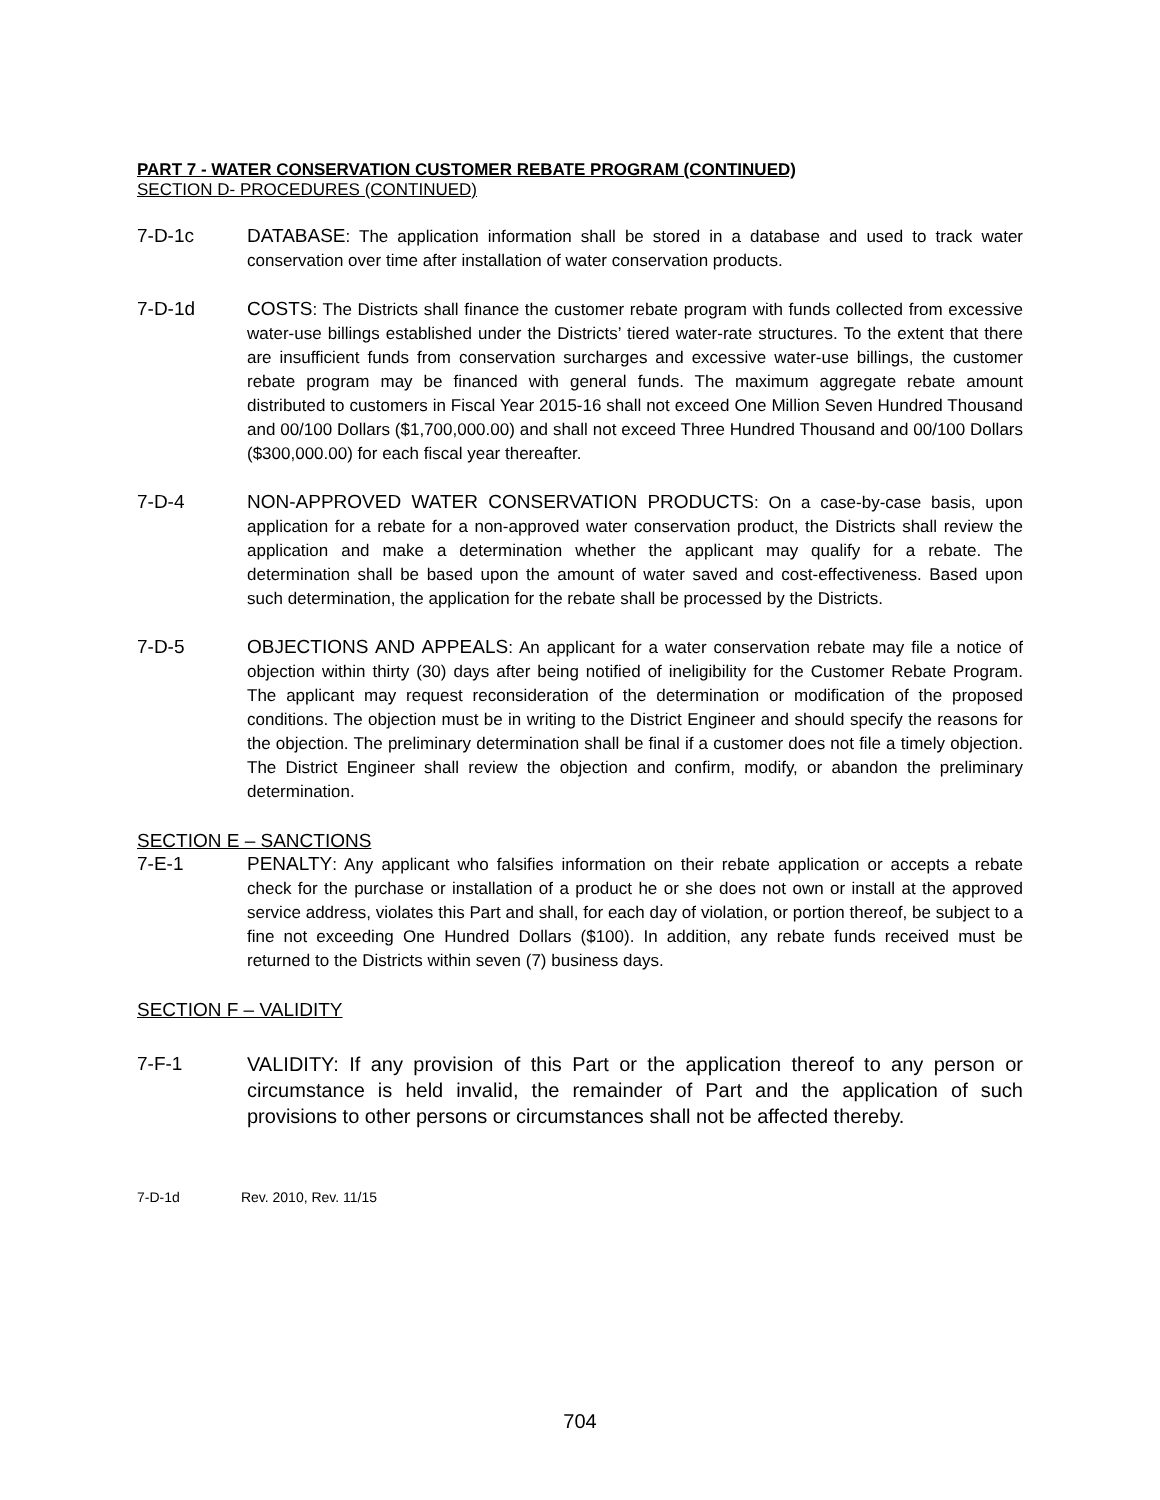PART 7 - WATER CONSERVATION CUSTOMER REBATE PROGRAM (CONTINUED)
SECTION D- PROCEDURES (CONTINUED)
7-D-1c DATABASE: The application information shall be stored in a database and used to track water conservation over time after installation of water conservation products.
7-D-1d COSTS: The Districts shall finance the customer rebate program with funds collected from excessive water-use billings established under the Districts’ tiered water-rate structures. To the extent that there are insufficient funds from conservation surcharges and excessive water-use billings, the customer rebate program may be financed with general funds. The maximum aggregate rebate amount distributed to customers in Fiscal Year 2015-16 shall not exceed One Million Seven Hundred Thousand and 00/100 Dollars ($1,700,000.00) and shall not exceed Three Hundred Thousand and 00/100 Dollars ($300,000.00) for each fiscal year thereafter.
7-D-4 NON-APPROVED WATER CONSERVATION PRODUCTS: On a case-by-case basis, upon application for a rebate for a non-approved water conservation product, the Districts shall review the application and make a determination whether the applicant may qualify for a rebate. The determination shall be based upon the amount of water saved and cost-effectiveness. Based upon such determination, the application for the rebate shall be processed by the Districts.
7-D-5 OBJECTIONS AND APPEALS: An applicant for a water conservation rebate may file a notice of objection within thirty (30) days after being notified of ineligibility for the Customer Rebate Program. The applicant may request reconsideration of the determination or modification of the proposed conditions. The objection must be in writing to the District Engineer and should specify the reasons for the objection. The preliminary determination shall be final if a customer does not file a timely objection. The District Engineer shall review the objection and confirm, modify, or abandon the preliminary determination.
SECTION E – SANCTIONS
7-E-1 PENALTY: Any applicant who falsifies information on their rebate application or accepts a rebate check for the purchase or installation of a product he or she does not own or install at the approved service address, violates this Part and shall, for each day of violation, or portion thereof, be subject to a fine not exceeding One Hundred Dollars ($100). In addition, any rebate funds received must be returned to the Districts within seven (7) business days.
SECTION F – VALIDITY
7-F-1 VALIDITY: If any provision of this Part or the application thereof to any person or circumstance is held invalid, the remainder of Part and the application of such provisions to other persons or circumstances shall not be affected thereby.
7-D-1d Rev. 2010, Rev. 11/15
704